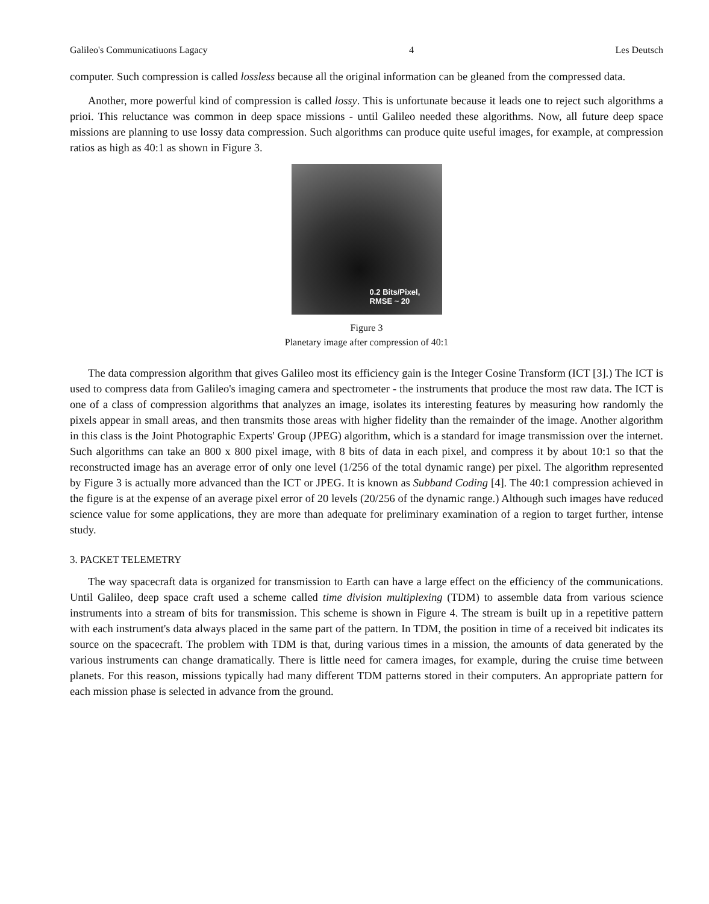Galileo's Communicatiuons Lagacy 4 Les Deutsch
computer. Such compression is called lossless because all the original information can be gleaned from the compressed data.
Another, more powerful kind of compression is called lossy. This is unfortunate because it leads one to reject such algorithms a prioi. This reluctance was common in deep space missions - until Galileo needed these algorithms. Now, all future deep space missions are planning to use lossy data compression. Such algorithms can produce quite useful images, for example, at compression ratios as high as 40:1 as shown in Figure 3.
0.2 Bits/Pixel,
RMSE ~ 20
Figure 3
Planetary image after compression of 40:1
The data compression algorithm that gives Galileo most its efficiency gain is the Integer Cosine Transform (ICT [3].) The ICT is used to compress data from Galileo's imaging camera and spectrometer - the instruments that produce the most raw data. The ICT is one of a class of compression algorithms that analyzes an image, isolates its interesting features by measuring how randomly the pixels appear in small areas, and then transmits those areas with higher fidelity than the remainder of the image. Another algorithm in this class is the Joint Photographic Experts' Group (JPEG) algorithm, which is a standard for image transmission over the internet. Such algorithms can take an 800 x 800 pixel image, with 8 bits of data in each pixel, and compress it by about 10:1 so that the reconstructed image has an average error of only one level (1/256 of the total dynamic range) per pixel. The algorithm represented by Figure 3 is actually more advanced than the ICT or JPEG. It is known as Subband Coding [4]. The 40:1 compression achieved in the figure is at the expense of an average pixel error of 20 levels (20/256 of the dynamic range.) Although such images have reduced science value for some applications, they are more than adequate for preliminary examination of a region to target further, intense study.
3. PACKET TELEMETRY
The way spacecraft data is organized for transmission to Earth can have a large effect on the efficiency of the communications. Until Galileo, deep space craft used a scheme called time division multiplexing (TDM) to assemble data from various science instruments into a stream of bits for transmission. This scheme is shown in Figure 4. The stream is built up in a repetitive pattern with each instrument's data always placed in the same part of the pattern. In TDM, the position in time of a received bit indicates its source on the spacecraft. The problem with TDM is that, during various times in a mission, the amounts of data generated by the various instruments can change dramatically. There is little need for camera images, for example, during the cruise time between planets. For this reason, missions typically had many different TDM patterns stored in their computers. An appropriate pattern for each mission phase is selected in advance from the ground.